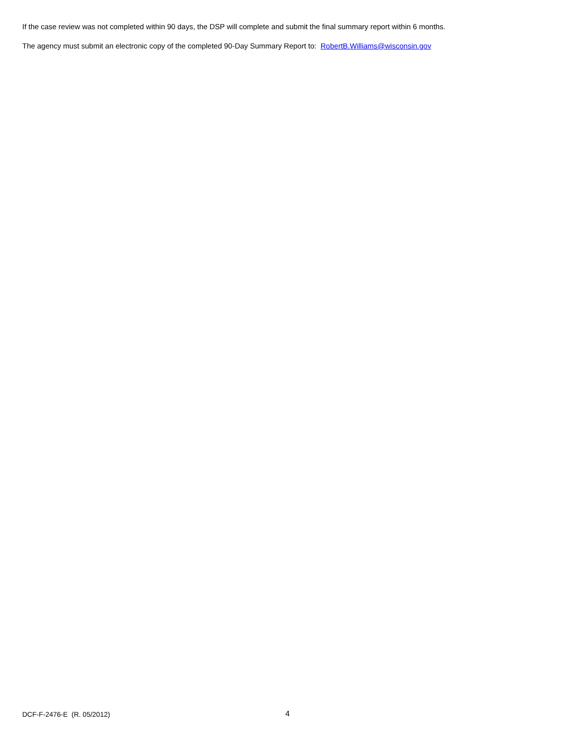If the case review was not completed within 90 days, the DSP will complete and submit the final summary report within 6 months.
The agency must submit an electronic copy of the completed 90-Day Summary Report to: RobertB.Williams@wisconsin.gov
DCF-F-2476-E (R. 05/2012) 4